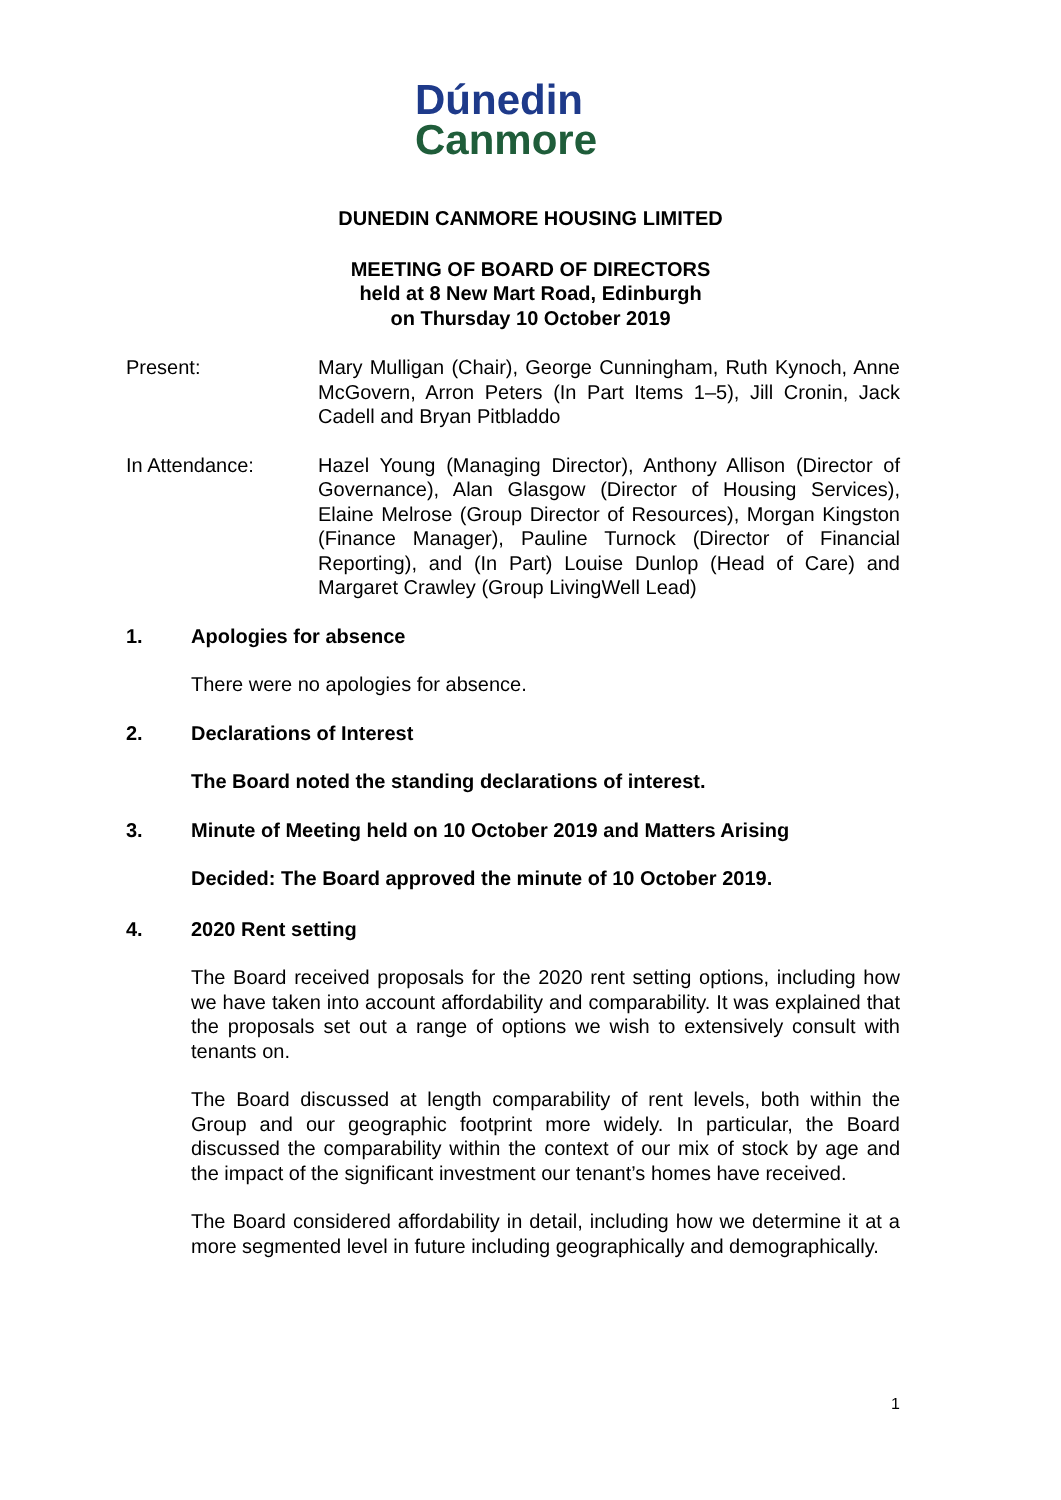Dúnedin
Canmore
DUNEDIN CANMORE HOUSING LIMITED
MEETING OF BOARD OF DIRECTORS
held at 8 New Mart Road, Edinburgh
on Thursday 10 October 2019
Present: Mary Mulligan (Chair), George Cunningham, Ruth Kynoch, Anne McGovern, Arron Peters (In Part Items 1–5), Jill Cronin, Jack Cadell and Bryan Pitbladdo
In Attendance: Hazel Young (Managing Director), Anthony Allison (Director of Governance), Alan Glasgow (Director of Housing Services), Elaine Melrose (Group Director of Resources), Morgan Kingston (Finance Manager), Pauline Turnock (Director of Financial Reporting), and (In Part) Louise Dunlop (Head of Care) and Margaret Crawley (Group LivingWell Lead)
1. Apologies for absence
There were no apologies for absence.
2. Declarations of Interest
The Board noted the standing declarations of interest.
3. Minute of Meeting held on 10 October 2019 and Matters Arising
Decided: The Board approved the minute of 10 October 2019.
4. 2020 Rent setting
The Board received proposals for the 2020 rent setting options, including how we have taken into account affordability and comparability. It was explained that the proposals set out a range of options we wish to extensively consult with tenants on.
The Board discussed at length comparability of rent levels, both within the Group and our geographic footprint more widely. In particular, the Board discussed the comparability within the context of our mix of stock by age and the impact of the significant investment our tenant’s homes have received.
The Board considered affordability in detail, including how we determine it at a more segmented level in future including geographically and demographically.
1